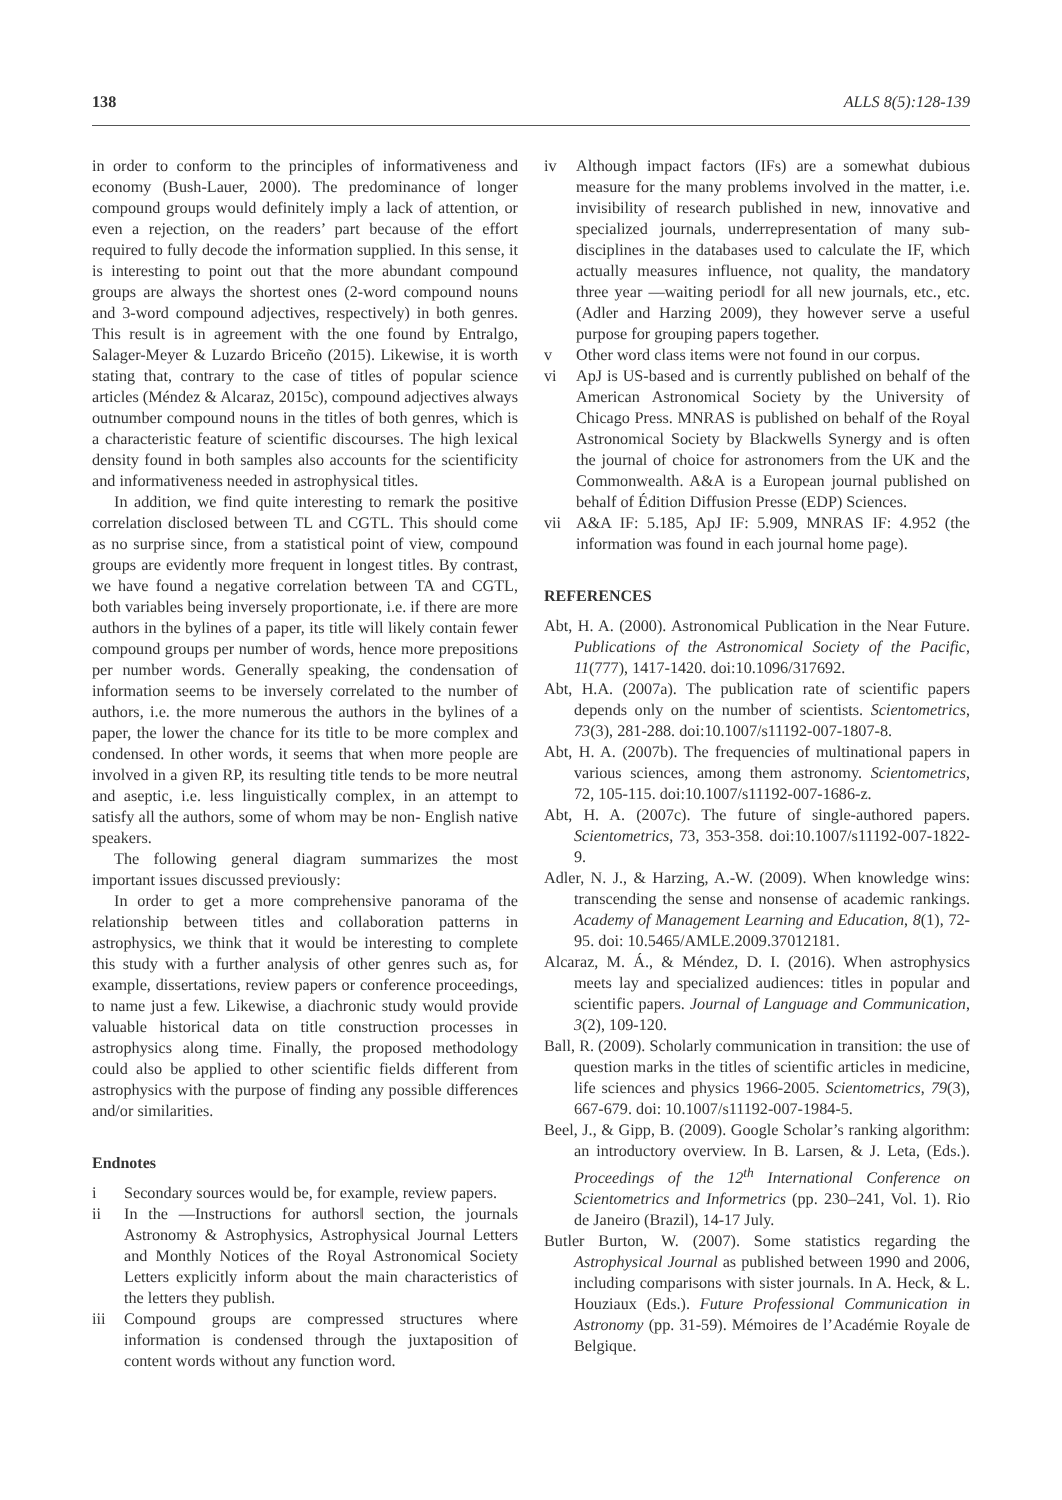138 ALLS 8(5):128-139
in order to conform to the principles of informativeness and economy (Bush-Lauer, 2000). The predominance of longer compound groups would definitely imply a lack of attention, or even a rejection, on the readers’ part because of the effort required to fully decode the information supplied. In this sense, it is interesting to point out that the more abundant compound groups are always the shortest ones (2-word compound nouns and 3-word compound adjectives, respectively) in both genres. This result is in agreement with the one found by Entralgo, Salager-Meyer & Luzardo Briceño (2015). Likewise, it is worth stating that, contrary to the case of titles of popular science articles (Méndez & Alcaraz, 2015c), compound adjectives always outnumber compound nouns in the titles of both genres, which is a characteristic feature of scientific discourses. The high lexical density found in both samples also accounts for the scientificity and informativeness needed in astrophysical titles.
In addition, we find quite interesting to remark the positive correlation disclosed between TL and CGTL. This should come as no surprise since, from a statistical point of view, compound groups are evidently more frequent in longest titles. By contrast, we have found a negative correlation between TA and CGTL, both variables being inversely proportionate, i.e. if there are more authors in the bylines of a paper, its title will likely contain fewer compound groups per number of words, hence more prepositions per number words. Generally speaking, the condensation of information seems to be inversely correlated to the number of authors, i.e. the more numerous the authors in the bylines of a paper, the lower the chance for its title to be more complex and condensed. In other words, it seems that when more people are involved in a given RP, its resulting title tends to be more neutral and aseptic, i.e. less linguistically complex, in an attempt to satisfy all the authors, some of whom may be non- English native speakers.
The following general diagram summarizes the most important issues discussed previously:
In order to get a more comprehensive panorama of the relationship between titles and collaboration patterns in astrophysics, we think that it would be interesting to complete this study with a further analysis of other genres such as, for example, dissertations, review papers or conference proceedings, to name just a few. Likewise, a diachronic study would provide valuable historical data on title construction processes in astrophysics along time. Finally, the proposed methodology could also be applied to other scientific fields different from astrophysics with the purpose of finding any possible differences and/or similarities.
Endnotes
i Secondary sources would be, for example, review papers.
ii In the ―Instructions for authors‖ section, the journals Astronomy & Astrophysics, Astrophysical Journal Letters and Monthly Notices of the Royal Astronomical Society Letters explicitly inform about the main characteristics of the letters they publish.
iii Compound groups are compressed structures where information is condensed through the juxtaposition of content words without any function word.
iv Although impact factors (IFs) are a somewhat dubious measure for the many problems involved in the matter, i.e. invisibility of research published in new, innovative and specialized journals, underrepresentation of many sub-disciplines in the databases used to calculate the IF, which actually measures influence, not quality, the mandatory three year ―waiting period‖ for all new journals, etc., etc. (Adler and Harzing 2009), they however serve a useful purpose for grouping papers together.
v Other word class items were not found in our corpus.
vi ApJ is US-based and is currently published on behalf of the American Astronomical Society by the University of Chicago Press. MNRAS is published on behalf of the Royal Astronomical Society by Blackwells Synergy and is often the journal of choice for astronomers from the UK and the Commonwealth. A&A is a European journal published on behalf of Édition Diffusion Presse (EDP) Sciences.
vii A&A IF: 5.185, ApJ IF: 5.909, MNRAS IF: 4.952 (the information was found in each journal home page).
REFERENCES
Abt, H. A. (2000). Astronomical Publication in the Near Future. Publications of the Astronomical Society of the Pacific, 11(777), 1417-1420. doi:10.1096/317692.
Abt, H.A. (2007a). The publication rate of scientific papers depends only on the number of scientists. Scientometrics, 73(3), 281-288. doi:10.1007/s11192-007-1807-8.
Abt, H. A. (2007b). The frequencies of multinational papers in various sciences, among them astronomy. Scientometrics, 72, 105-115. doi:10.1007/s11192-007-1686-z.
Abt, H. A. (2007c). The future of single-authored papers. Scientometrics, 73, 353-358. doi:10.1007/s11192-007-1822-9.
Adler, N. J., & Harzing, A.-W. (2009). When knowledge wins: transcending the sense and nonsense of academic rankings. Academy of Management Learning and Education, 8(1), 72-95. doi: 10.5465/AMLE.2009.37012181.
Alcaraz, M. Á., & Méndez, D. I. (2016). When astrophysics meets lay and specialized audiences: titles in popular and scientific papers. Journal of Language and Communication, 3(2), 109-120.
Ball, R. (2009). Scholarly communication in transition: the use of question marks in the titles of scientific articles in medicine, life sciences and physics 1966-2005. Scientometrics, 79(3), 667-679. doi: 10.1007/s11192-007-1984-5.
Beel, J., & Gipp, B. (2009). Google Scholar’s ranking algorithm: an introductory overview. In B. Larsen, & J. Leta, (Eds.). Proceedings of the 12<sup>th</sup> International Conference on Scientometrics and Informetrics (pp. 230–241, Vol. 1). Rio de Janeiro (Brazil), 14-17 July.
Butler Burton, W. (2007). Some statistics regarding the Astrophysical Journal as published between 1990 and 2006, including comparisons with sister journals. In A. Heck, & L. Houziaux (Eds.). Future Professional Communication in Astronomy (pp. 31-59). Mémoires de l’Académie Royale de Belgique.